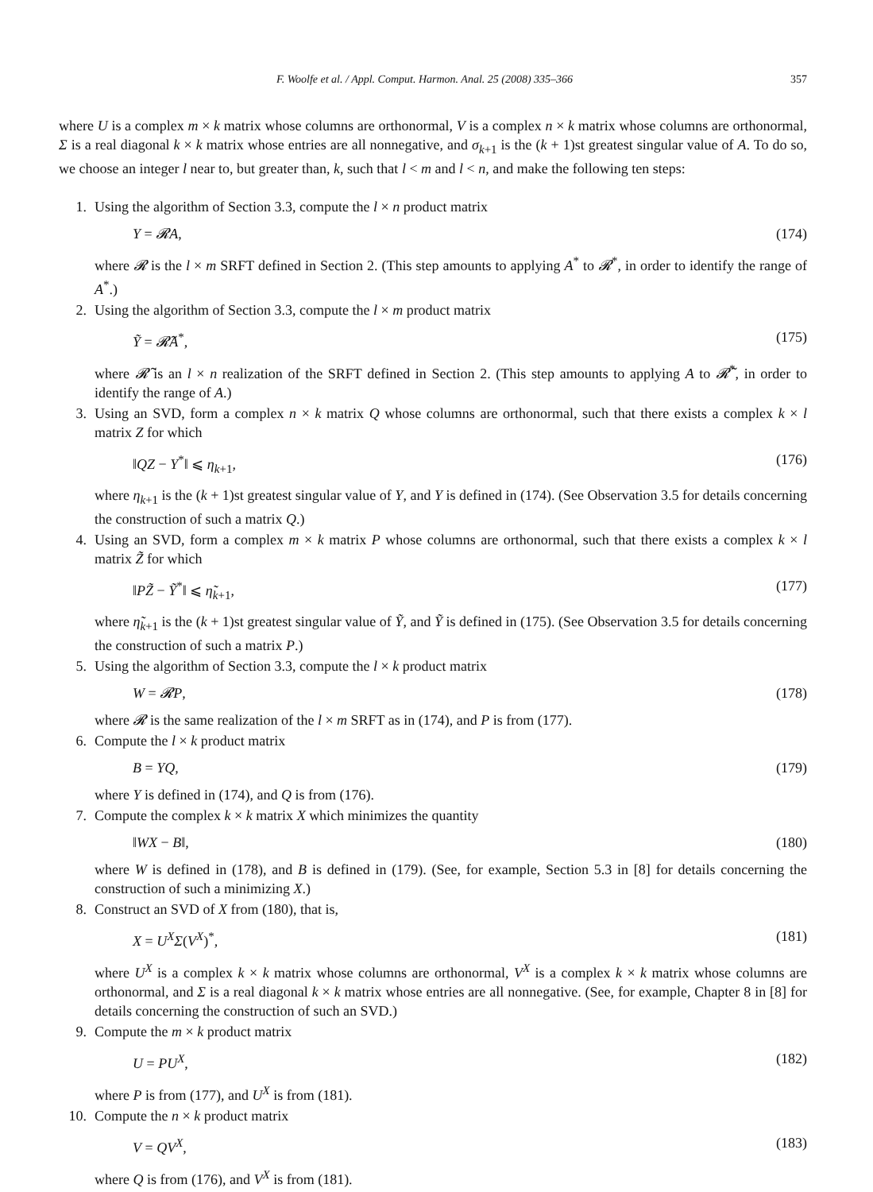F. Woolfe et al. / Appl. Comput. Harmon. Anal. 25 (2008) 335–366 357
where U is a complex m × k matrix whose columns are orthonormal, V is a complex n × k matrix whose columns are orthonormal, Σ is a real diagonal k × k matrix whose entries are all nonnegative, and σ<sub>k+1</sub> is the (k + 1)st greatest singular value of A. To do so, we choose an integer l near to, but greater than, k, such that l < m and l < n, and make the following ten steps:
1. Using the algorithm of Section 3.3, compute the l × n product matrix
Y = 𝓡A, (174)
where 𝓡 is the l × m SRFT defined in Section 2. (This step amounts to applying A<sup>*</sup> to 𝓡<sup>*</sup>, in order to identify the range of A<sup>*</sup>.)
2. Using the algorithm of Section 3.3, compute the l × m product matrix
Ỹ = 𝓡̃A<sup>*</sup>, (175)
where 𝓡̃ is an l × n realization of the SRFT defined in Section 2. (This step amounts to applying A to 𝓡̃<sup>*</sup>, in order to identify the range of A.)
3. Using an SVD, form a complex n × k matrix Q whose columns are orthonormal, such that there exists a complex k × l matrix Z for which
‖QZ − Y<sup>*</sup>‖ ⩽ η<sub>k+1</sub>, (176)
where η<sub>k+1</sub> is the (k + 1)st greatest singular value of Y, and Y is defined in (174). (See Observation 3.5 for details concerning the construction of such a matrix Q.)
4. Using an SVD, form a complex m × k matrix P whose columns are orthonormal, such that there exists a complex k × l matrix Z̃ for which
‖PZ̃ − Ỹ<sup>*</sup>‖ ⩽ η̃<sub>k+1</sub>, (177)
where η̃<sub>k+1</sub> is the (k + 1)st greatest singular value of Ỹ, and Ỹ is defined in (175). (See Observation 3.5 for details concerning the construction of such a matrix P.)
5. Using the algorithm of Section 3.3, compute the l × k product matrix
W = 𝓡P, (178)
where 𝓡 is the same realization of the l × m SRFT as in (174), and P is from (177).
6. Compute the l × k product matrix
B = YQ, (179)
where Y is defined in (174), and Q is from (176).
7. Compute the complex k × k matrix X which minimizes the quantity
‖WX − B‖, (180)
where W is defined in (178), and B is defined in (179). (See, for example, Section 5.3 in [8] for details concerning the construction of such a minimizing X.)
8. Construct an SVD of X from (180), that is,
X = U<sup>X</sup>Σ(V<sup>X</sup>)<sup>*</sup>, (181)
where U<sup>X</sup> is a complex k × k matrix whose columns are orthonormal, V<sup>X</sup> is a complex k × k matrix whose columns are orthonormal, and Σ is a real diagonal k × k matrix whose entries are all nonnegative. (See, for example, Chapter 8 in [8] for details concerning the construction of such an SVD.)
9. Compute the m × k product matrix
U = PU<sup>X</sup>, (182)
where P is from (177), and U<sup>X</sup> is from (181).
10. Compute the n × k product matrix
V = QV<sup>X</sup>, (183)
where Q is from (176), and V<sup>X</sup> is from (181).